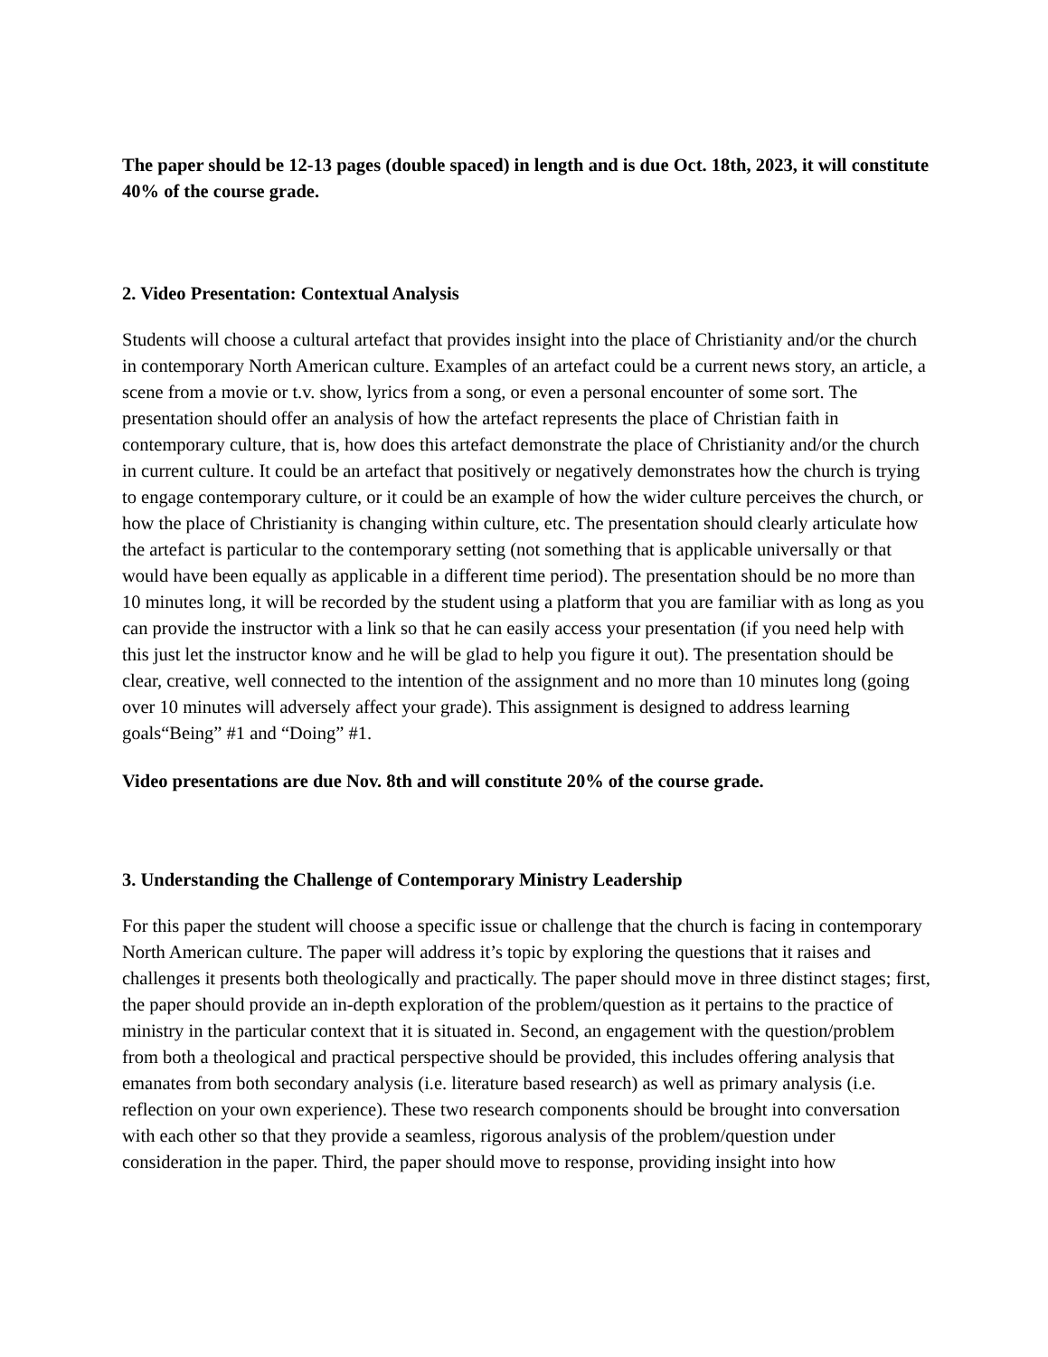The paper should be 12-13 pages (double spaced) in length and is due Oct. 18th, 2023, it will constitute 40% of the course grade.
2. Video Presentation: Contextual Analysis
Students will choose a cultural artefact that provides insight into the place of Christianity and/or the church in contemporary North American culture. Examples of an artefact could be a current news story, an article, a scene from a movie or t.v. show, lyrics from a song, or even a personal encounter of some sort. The presentation should offer an analysis of how the artefact represents the place of Christian faith in contemporary culture, that is, how does this artefact demonstrate the place of Christianity and/or the church in current culture. It could be an artefact that positively or negatively demonstrates how the church is trying to engage contemporary culture, or it could be an example of how the wider culture perceives the church, or how the place of Christianity is changing within culture, etc. The presentation should clearly articulate how the artefact is particular to the contemporary setting (not something that is applicable universally or that would have been equally as applicable in a different time period). The presentation should be no more than 10 minutes long, it will be recorded by the student using a platform that you are familiar with as long as you can provide the instructor with a link so that he can easily access your presentation (if you need help with this just let the instructor know and he will be glad to help you figure it out). The presentation should be clear, creative, well connected to the intention of the assignment and no more than 10 minutes long (going over 10 minutes will adversely affect your grade). This assignment is designed to address learning goals“Being” #1 and “Doing” #1.
Video presentations are due Nov. 8th and will constitute 20% of the course grade.
3. Understanding the Challenge of Contemporary Ministry Leadership
For this paper the student will choose a specific issue or challenge that the church is facing in contemporary North American culture. The paper will address it’s topic by exploring the questions that it raises and challenges it presents both theologically and practically. The paper should move in three distinct stages; first, the paper should provide an in-depth exploration of the problem/question as it pertains to the practice of ministry in the particular context that it is situated in. Second, an engagement with the question/problem from both a theological and practical perspective should be provided, this includes offering analysis that emanates from both secondary analysis (i.e. literature based research) as well as primary analysis (i.e. reflection on your own experience). These two research components should be brought into conversation with each other so that they provide a seamless, rigorous analysis of the problem/question under consideration in the paper. Third, the paper should move to response, providing insight into how